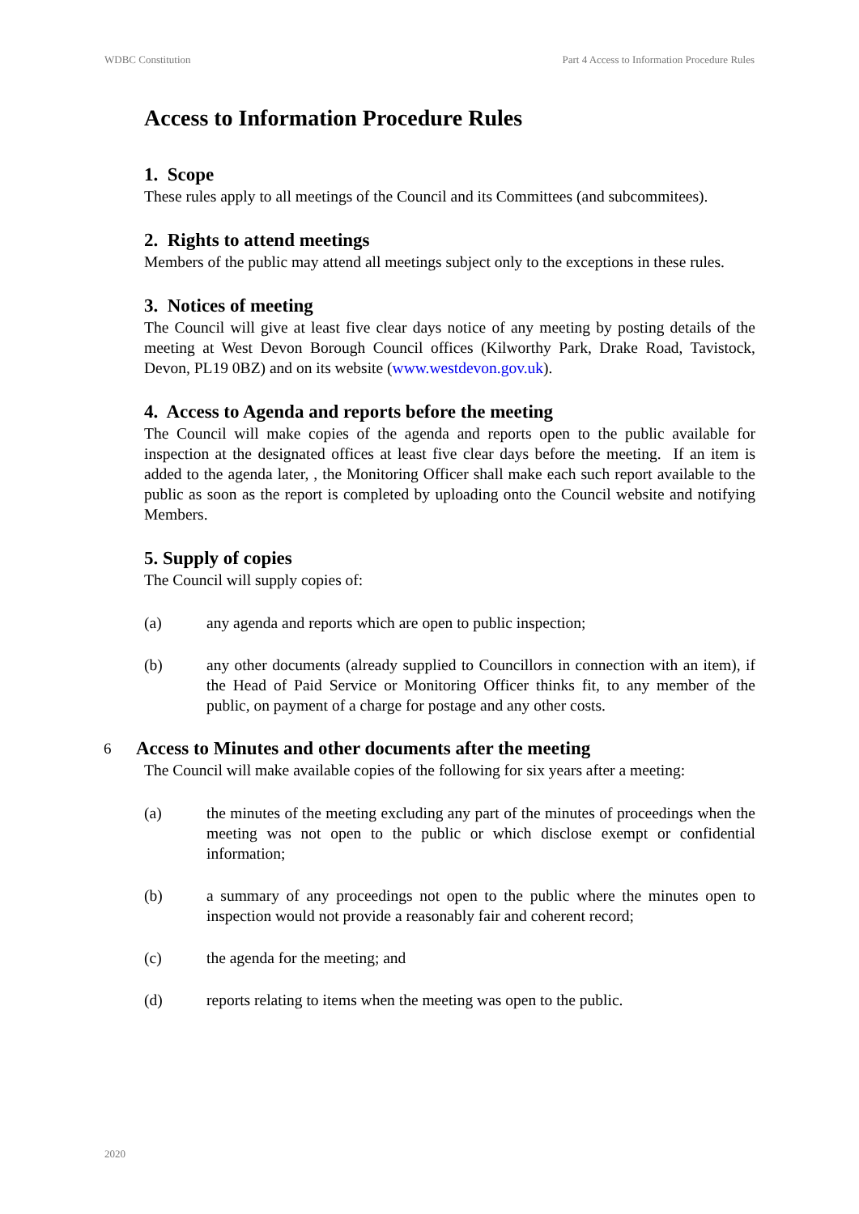WDBC Constitution Part 4 Access to Information Procedure Rules
Access to Information Procedure Rules
1. Scope
These rules apply to all meetings of the Council and its Committees (and subcommitees).
2. Rights to attend meetings
Members of the public may attend all meetings subject only to the exceptions in these rules.
3. Notices of meeting
The Council will give at least five clear days notice of any meeting by posting details of the meeting at West Devon Borough Council offices (Kilworthy Park, Drake Road, Tavistock, Devon, PL19 0BZ) and on its website (www.westdevon.gov.uk).
4. Access to Agenda and reports before the meeting
The Council will make copies of the agenda and reports open to the public available for inspection at the designated offices at least five clear days before the meeting. If an item is added to the agenda later, , the Monitoring Officer shall make each such report available to the public as soon as the report is completed by uploading onto the Council website and notifying Members.
5. Supply of copies
The Council will supply copies of:
(a) any agenda and reports which are open to public inspection;
(b) any other documents (already supplied to Councillors in connection with an item), if the Head of Paid Service or Monitoring Officer thinks fit, to any member of the public, on payment of a charge for postage and any other costs.
6 Access to Minutes and other documents after the meeting
The Council will make available copies of the following for six years after a meeting:
(a) the minutes of the meeting excluding any part of the minutes of proceedings when the meeting was not open to the public or which disclose exempt or confidential information;
(b) a summary of any proceedings not open to the public where the minutes open to inspection would not provide a reasonably fair and coherent record;
(c) the agenda for the meeting; and
(d) reports relating to items when the meeting was open to the public.
2020